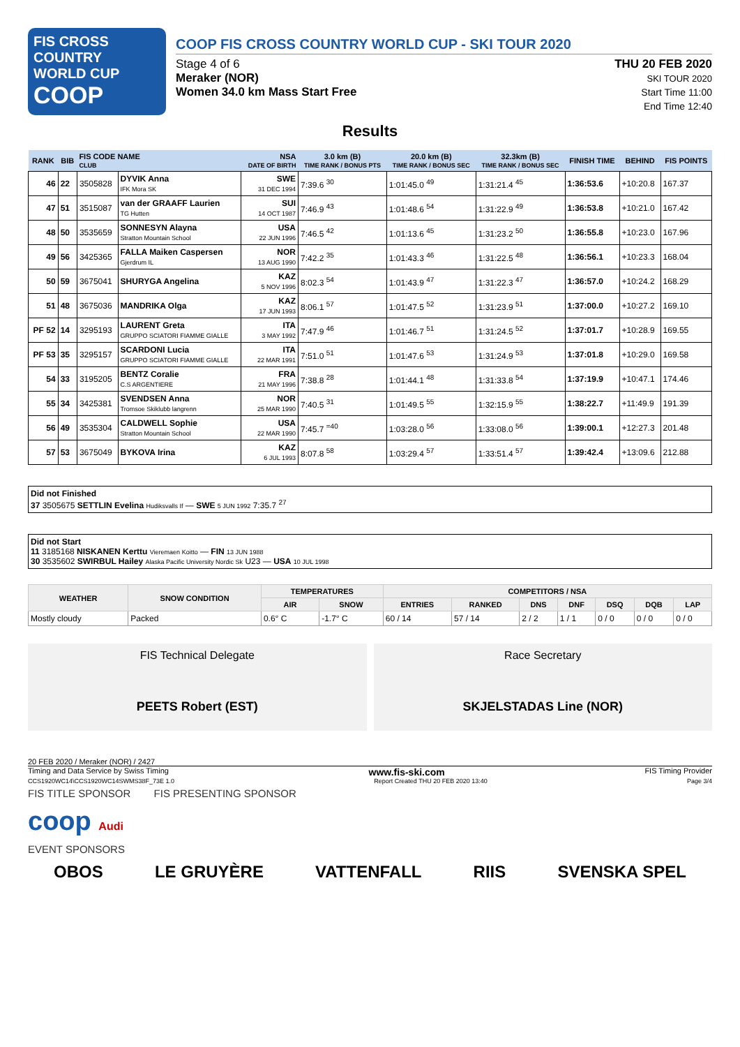FIS CROSS COUNTRY
WORLD CUP
COOP
COOP FIS CROSS COUNTRY WORLD CUP - SKI TOUR 2020
Stage 4 of 6
Meraker (NOR)
Women 34.0 km Mass Start Free
THU 20 FEB 2020
SKI TOUR 2020
Start Time 11:00
End Time 12:40
Results
| RANK | BIB | FIS CODE NAME CLUB | | NSA DATE OF BIRTH | 3.0 km (B) TIME RANK / BONUS PTS | 20.0 km (B) TIME RANK / BONUS SEC | 32.3km (B) TIME RANK / BONUS SEC | FINISH TIME | BEHIND | FIS POINTS |
| --- | --- | --- | --- | --- | --- | --- | --- | --- | --- | --- |
| 46 | 22 | 3505828 | DYVIK Anna IFK Mora SK | SWE 31 DEC 1994 | 7:39.6 <sup>30</sup> | 1:01:45.0 <sup>49</sup> | 1:31:21.4 <sup>45</sup> | 1:36:53.6 | +10:20.8 | 167.37 |
| 47 | 51 | 3515087 | van der GRAAFF Laurien TG Hutten | SUI 14 OCT 1987 | 7:46.9 <sup>43</sup> | 1:01:48.6 <sup>54</sup> | 1:31:22.9 <sup>49</sup> | 1:36:53.8 | +10:21.0 | 167.42 |
| 48 | 50 | 3535659 | SONNESYN Alayna Stratton Mountain School | USA 22 JUN 1996 | 7:46.5 <sup>42</sup> | 1:01:13.6 <sup>45</sup> | 1:31:23.2 <sup>50</sup> | 1:36:55.8 | +10:23.0 | 167.96 |
| 49 | 56 | 3425365 | FALLA Maiken Caspersen Gjerdrum IL | NOR 13 AUG 1990 | 7:42.2 <sup>35</sup> | 1:01:43.3 <sup>46</sup> | 1:31:22.5 <sup>48</sup> | 1:36:56.1 | +10:23.3 | 168.04 |
| 50 | 59 | 3675041 | SHURYGA Angelina | KAZ 5 NOV 1996 | 8:02.3 <sup>54</sup> | 1:01:43.9 <sup>47</sup> | 1:31:22.3 <sup>47</sup> | 1:36:57.0 | +10:24.2 | 168.29 |
| 51 | 48 | 3675036 | MANDRIKA Olga | KAZ 17 JUN 1993 | 8:06.1 <sup>57</sup> | 1:01:47.5 <sup>52</sup> | 1:31:23.9 <sup>51</sup> | 1:37:00.0 | +10:27.2 | 169.10 |
| PF 52 | 14 | 3295193 | LAURENT Greta GRUPPO SCIATORI FIAMME GIALLE | ITA 3 MAY 1992 | 7:47.9 <sup>46</sup> | 1:01:46.7 <sup>51</sup> | 1:31:24.5 <sup>52</sup> | 1:37:01.7 | +10:28.9 | 169.55 |
| PF 53 | 35 | 3295157 | SCARDONI Lucia GRUPPO SCIATORI FIAMME GIALLE | ITA 22 MAR 1991 | 7:51.0 <sup>51</sup> | 1:01:47.6 <sup>53</sup> | 1:31:24.9 <sup>53</sup> | 1:37:01.8 | +10:29.0 | 169.58 |
| 54 | 33 | 3195205 | BENTZ Coralie C.S ARGENTIERE | FRA 21 MAY 1996 | 7:38.8 <sup>28</sup> | 1:01:44.1 <sup>48</sup> | 1:31:33.8 <sup>54</sup> | 1:37:19.9 | +10:47.1 | 174.46 |
| 55 | 34 | 3425381 | SVENDSEN Anna Tromsoe Skiklubb langrenn | NOR 25 MAR 1990 | 7:40.5 <sup>31</sup> | 1:01:49.5 <sup>55</sup> | 1:32:15.9 <sup>55</sup> | 1:38:22.7 | +11:49.9 | 191.39 |
| 56 | 49 | 3535304 | CALDWELL Sophie Stratton Mountain School | USA 22 MAR 1990 | 7:45.7 <sup>=40</sup> | 1:03:28.0 <sup>56</sup> | 1:33:08.0 <sup>56</sup> | 1:39:00.1 | +12:27.3 | 201.48 |
| 57 | 53 | 3675049 | BYKOVA Irina | KAZ 6 JUL 1993 | 8:07.8 <sup>58</sup> | 1:03:29.4 <sup>57</sup> | 1:33:51.4 <sup>57</sup> | 1:39:42.4 | +13:09.6 | 212.88 |
Did not Finished
37 3505675 SETTLIN Evelina Hudiksvalls If — SWE 5 JUN 1992 7:35.7 <sup>27</sup>
Did not Start
11 3185168 NISKANEN Kerttu Vieremaen Koitto — FIN 13 JUN 1988
30 3535602 SWIRBUL Hailey Alaska Pacific University Nordic Sk U23 — USA 10 JUL 1998
| WEATHER | SNOW CONDITION | TEMPERATURES | | COMPETITORS / NSA | | | | | | |
| --- | --- | --- | --- | --- | --- | --- | --- | --- | --- | --- |
| | | AIR | SNOW | ENTRIES | RANKED | DNS | DNF | DSQ | DQB | LAP |
| Mostly cloudy | Packed | 0.6° C | -1.7° C | 60 / 14 | 57 / 14 | 2 / 2 | 1 / 1 | 0 / 0 | 0 / 0 | 0 / 0 |
FIS Technical Delegate
PEETS Robert (EST)
Race Secretary
SKJELSTADAS Line (NOR)
20 FEB 2020 / Meraker (NOR) / 2427
Timing and Data Service by Swiss Timing www.fis-ski.com FIS Timing Provider
CCS1920WC14\CCS1920WC14SWMS38F_73E 1.0 Report Created THU 20 FEB 2020 13:40 Page 3/4
FIS TITLE SPONSOR FIS PRESENTING SPONSOR
coop Audi
EVENT SPONSORS
OBOS LE GRUYÈRE VATTENFALL RIIS SVENSKA SPEL